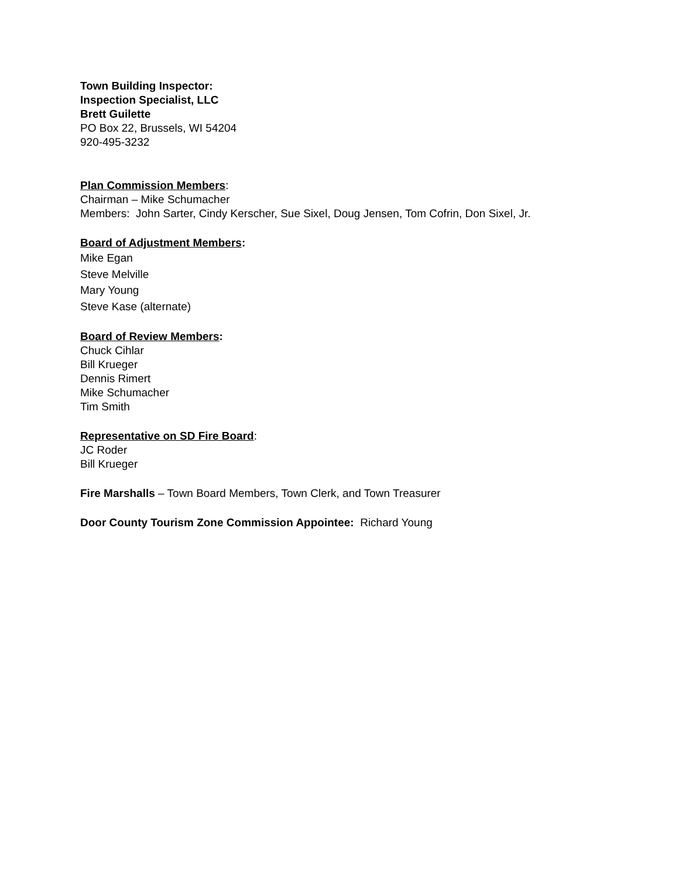Town Building Inspector:
Inspection Specialist, LLC
Brett Guilette
PO Box 22, Brussels, WI 54204
920-495-3232
Plan Commission Members:
Chairman – Mike Schumacher
Members: John Sarter, Cindy Kerscher, Sue Sixel, Doug Jensen, Tom Cofrin, Don Sixel, Jr.
Board of Adjustment Members:
Mike Egan
Steve Melville
Mary Young
Steve Kase (alternate)
Board of Review Members:
Chuck Cihlar
Bill Krueger
Dennis Rimert
Mike Schumacher
Tim Smith
Representative on SD Fire Board:
JC Roder
Bill Krueger
Fire Marshalls – Town Board Members, Town Clerk, and Town Treasurer
Door County Tourism Zone Commission Appointee: Richard Young